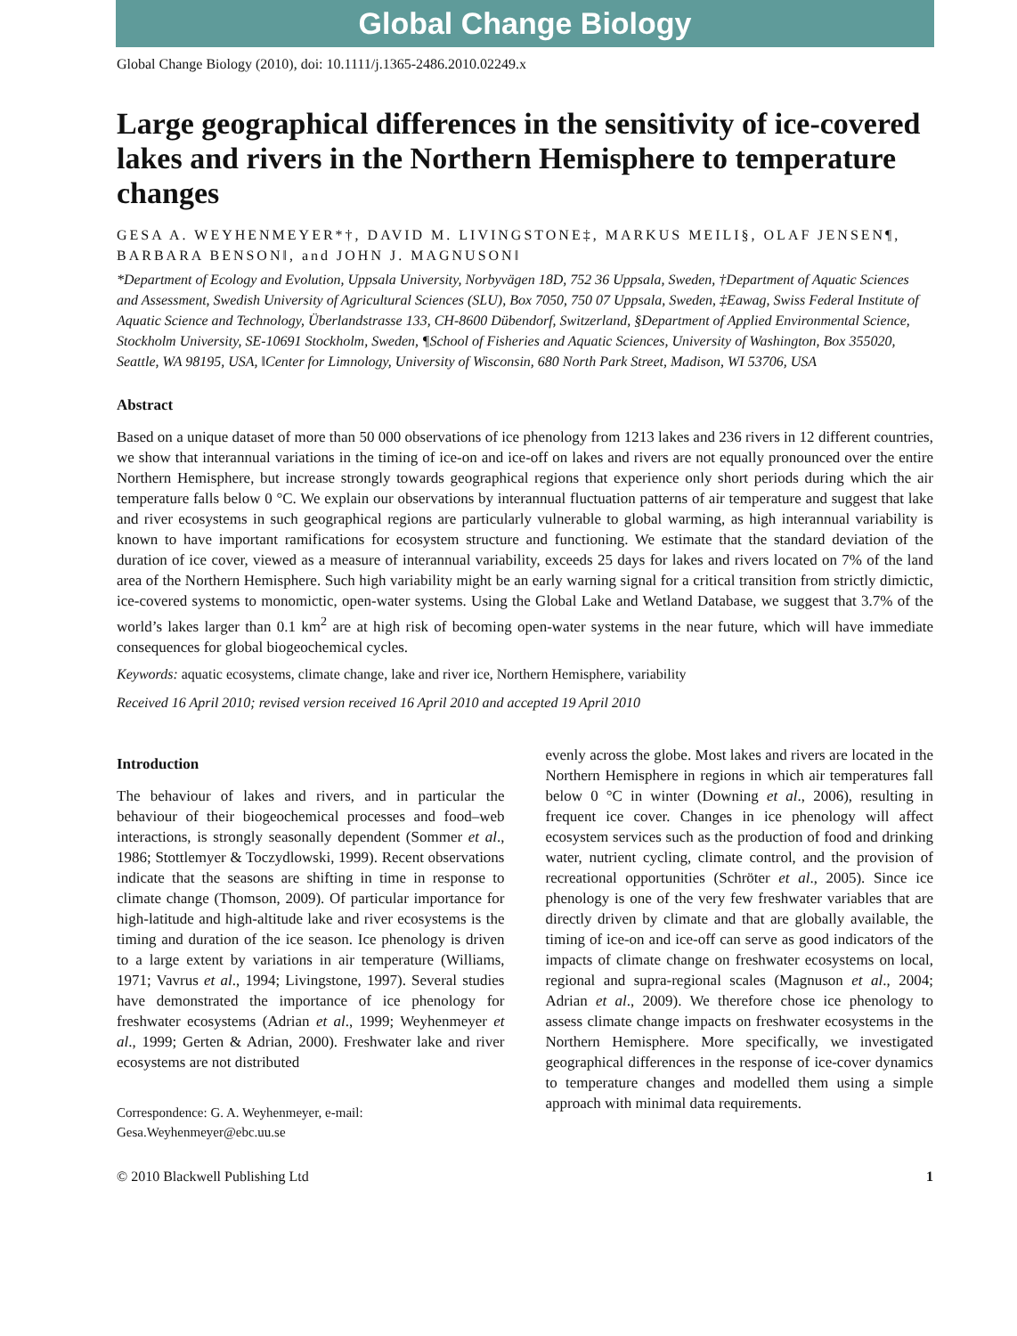Global Change Biology
Global Change Biology (2010), doi: 10.1111/j.1365-2486.2010.02249.x
Large geographical differences in the sensitivity of ice-covered lakes and rivers in the Northern Hemisphere to temperature changes
GESA A. WEYHENMEYER*†, DAVID M. LIVINGSTONE‡, MARKUS MEILI§, OLAF JENSEN¶, BARBARA BENSON‖, and JOHN J. MAGNUSON‖
*Department of Ecology and Evolution, Uppsala University, Norbyvägen 18D, 752 36 Uppsala, Sweden, †Department of Aquatic Sciences and Assessment, Swedish University of Agricultural Sciences (SLU), Box 7050, 750 07 Uppsala, Sweden, ‡Eawag, Swiss Federal Institute of Aquatic Science and Technology, Überlandstrasse 133, CH-8600 Dübendorf, Switzerland, §Department of Applied Environmental Science, Stockholm University, SE-10691 Stockholm, Sweden, ¶School of Fisheries and Aquatic Sciences, University of Washington, Box 355020, Seattle, WA 98195, USA, ‖Center for Limnology, University of Wisconsin, 680 North Park Street, Madison, WI 53706, USA
Abstract
Based on a unique dataset of more than 50 000 observations of ice phenology from 1213 lakes and 236 rivers in 12 different countries, we show that interannual variations in the timing of ice-on and ice-off on lakes and rivers are not equally pronounced over the entire Northern Hemisphere, but increase strongly towards geographical regions that experience only short periods during which the air temperature falls below 0 °C. We explain our observations by interannual fluctuation patterns of air temperature and suggest that lake and river ecosystems in such geographical regions are particularly vulnerable to global warming, as high interannual variability is known to have important ramifications for ecosystem structure and functioning. We estimate that the standard deviation of the duration of ice cover, viewed as a measure of interannual variability, exceeds 25 days for lakes and rivers located on 7% of the land area of the Northern Hemisphere. Such high variability might be an early warning signal for a critical transition from strictly dimictic, ice-covered systems to monomictic, open-water systems. Using the Global Lake and Wetland Database, we suggest that 3.7% of the world’s lakes larger than 0.1 km<sup>2</sup> are at high risk of becoming open-water systems in the near future, which will have immediate consequences for global biogeochemical cycles.
Keywords: aquatic ecosystems, climate change, lake and river ice, Northern Hemisphere, variability
Received 16 April 2010; revised version received 16 April 2010 and accepted 19 April 2010
Introduction
The behaviour of lakes and rivers, and in particular the behaviour of their biogeochemical processes and food–web interactions, is strongly seasonally dependent (Sommer et al., 1986; Stottlemyer & Toczydlowski, 1999). Recent observations indicate that the seasons are shifting in time in response to climate change (Thomson, 2009). Of particular importance for high-latitude and high-altitude lake and river ecosystems is the timing and duration of the ice season. Ice phenology is driven to a large extent by variations in air temperature (Williams, 1971; Vavrus et al., 1994; Livingstone, 1997). Several studies have demonstrated the importance of ice phenology for freshwater ecosystems (Adrian et al., 1999; Weyhenmeyer et al., 1999; Gerten & Adrian, 2000). Freshwater lake and river ecosystems are not distributed
Correspondence: G. A. Weyhenmeyer, e-mail: Gesa.Weyhenmeyer@ebc.uu.se
evenly across the globe. Most lakes and rivers are located in the Northern Hemisphere in regions in which air temperatures fall below 0 °C in winter (Downing et al., 2006), resulting in frequent ice cover. Changes in ice phenology will affect ecosystem services such as the production of food and drinking water, nutrient cycling, climate control, and the provision of recreational opportunities (Schröter et al., 2005). Since ice phenology is one of the very few freshwater variables that are directly driven by climate and that are globally available, the timing of ice-on and ice-off can serve as good indicators of the impacts of climate change on freshwater ecosystems on local, regional and supra-regional scales (Magnuson et al., 2004; Adrian et al., 2009). We therefore chose ice phenology to assess climate change impacts on freshwater ecosystems in the Northern Hemisphere. More specifically, we investigated geographical differences in the response of ice-cover dynamics to temperature changes and modelled them using a simple approach with minimal data requirements.
© 2010 Blackwell Publishing Ltd 1